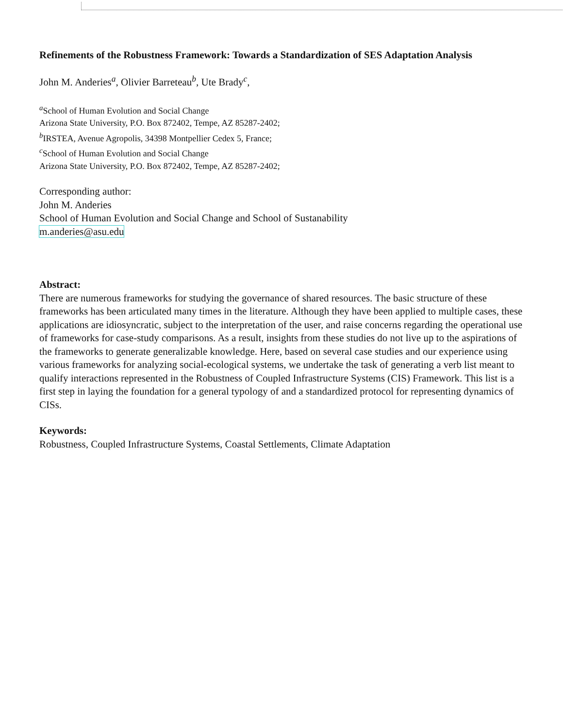Refinements of the Robustness Framework: Towards a Standardization of SES Adaptation Analysis
John M. Anderies<sup>a</sup>, Olivier Barreteau<sup>b</sup>, Ute Brady<sup>c</sup>,
<sup>a</sup> School of Human Evolution and Social Change
Arizona State University, P.O. Box 872402, Tempe, AZ 85287-2402;
<sup>b</sup> IRSTEA, Avenue Agropolis, 34398 Montpellier Cedex 5, France;
<sup>c</sup> School of Human Evolution and Social Change
Arizona State University, P.O. Box 872402, Tempe, AZ 85287-2402;
Corresponding author:
John M. Anderies
School of Human Evolution and Social Change and School of Sustanability
m.anderies@asu.edu
Abstract:
There are numerous frameworks for studying the governance of shared resources. The basic structure of these frameworks has been articulated many times in the literature. Although they have been applied to multiple cases, these applications are idiosyncratic, subject to the interpretation of the user, and raise concerns regarding the operational use of frameworks for case-study comparisons. As a result, insights from these studies do not live up to the aspirations of the frameworks to generate generalizable knowledge. Here, based on several case studies and our experience using various frameworks for analyzing social-ecological systems, we undertake the task of generating a verb list meant to qualify interactions represented in the Robustness of Coupled Infrastructure Systems (CIS) Framework. This list is a first step in laying the foundation for a general typology of and a standardized protocol for representing dynamics of CISs.
Keywords:
Robustness, Coupled Infrastructure Systems, Coastal Settlements, Climate Adaptation